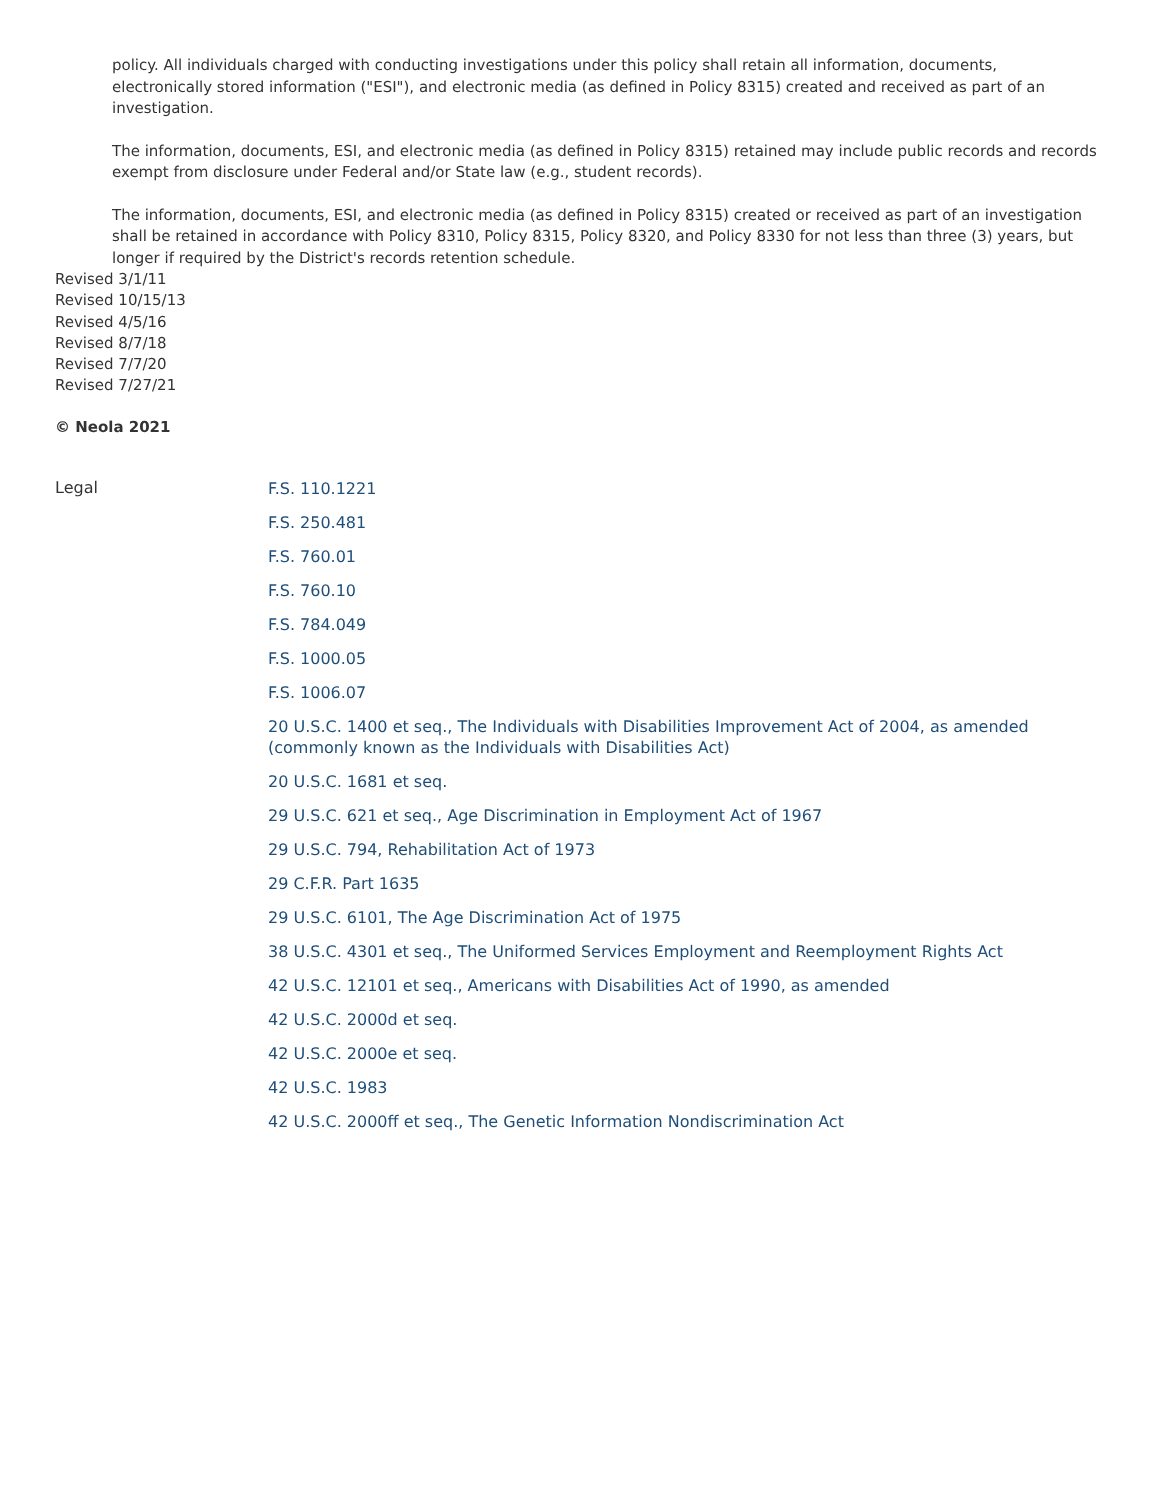policy. All individuals charged with conducting investigations under this policy shall retain all information, documents, electronically stored information ("ESI"), and electronic media (as defined in Policy 8315) created and received as part of an investigation.
The information, documents, ESI, and electronic media (as defined in Policy 8315) retained may include public records and records exempt from disclosure under Federal and/or State law (e.g., student records).
The information, documents, ESI, and electronic media (as defined in Policy 8315) created or received as part of an investigation shall be retained in accordance with Policy 8310, Policy 8315, Policy 8320, and Policy 8330 for not less than three (3) years, but longer if required by the District's records retention schedule.
Revised 3/1/11
Revised 10/15/13
Revised 4/5/16
Revised 8/7/18
Revised 7/7/20
Revised 7/27/21
© Neola 2021
Legal
F.S. 110.1221
F.S. 250.481
F.S. 760.01
F.S. 760.10
F.S. 784.049
F.S. 1000.05
F.S. 1006.07
20 U.S.C. 1400 et seq., The Individuals with Disabilities Improvement Act of 2004, as amended (commonly known as the Individuals with Disabilities Act)
20 U.S.C. 1681 et seq.
29 U.S.C. 621 et seq., Age Discrimination in Employment Act of 1967
29 U.S.C. 794, Rehabilitation Act of 1973
29 C.F.R. Part 1635
29 U.S.C. 6101, The Age Discrimination Act of 1975
38 U.S.C. 4301 et seq., The Uniformed Services Employment and Reemployment Rights Act
42 U.S.C. 12101 et seq., Americans with Disabilities Act of 1990, as amended
42 U.S.C. 2000d et seq.
42 U.S.C. 2000e et seq.
42 U.S.C. 1983
42 U.S.C. 2000ff et seq., The Genetic Information Nondiscrimination Act